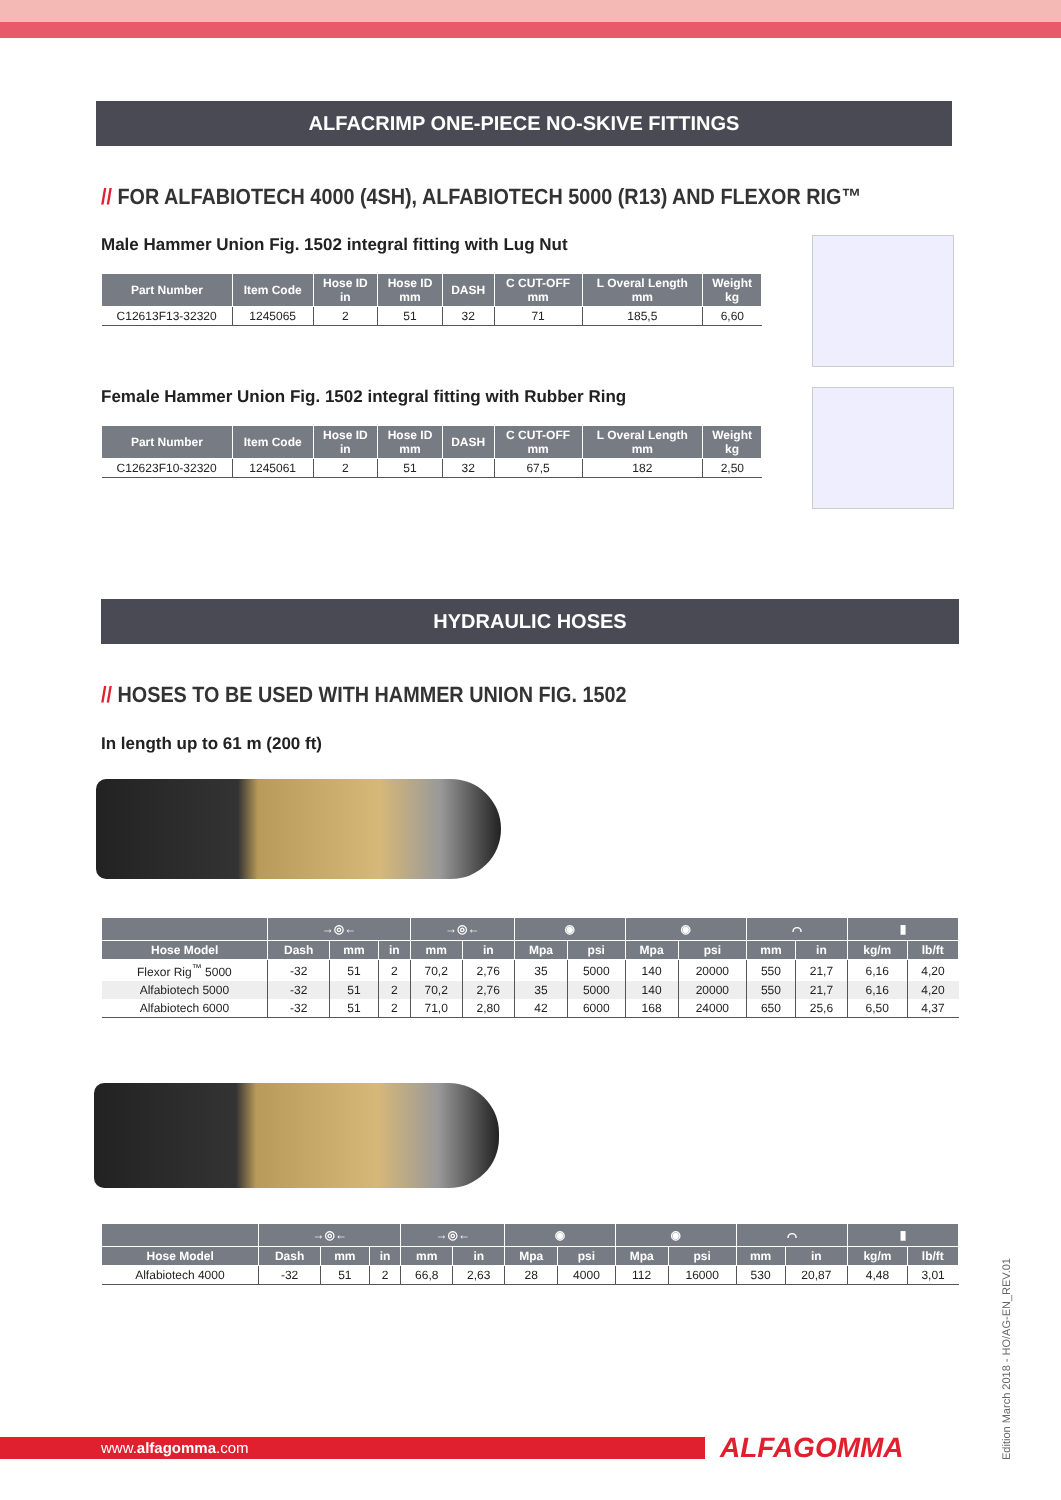ALFACRIMP ONE-PIECE NO-SKIVE FITTINGS
// FOR ALFABIOTECH 4000 (4SH), ALFABIOTECH 5000 (R13) AND FLEXOR RIG™
Male Hammer Union Fig. 1502 integral fitting with Lug Nut
| Part Number | Item Code | Hose ID in | Hose ID mm | DASH | C CUT-OFF mm | L Overal Length mm | Weight kg |
| --- | --- | --- | --- | --- | --- | --- | --- |
| C12613F13-32320 | 1245065 | 2 | 51 | 32 | 71 | 185,5 | 6,60 |
Female Hammer Union Fig. 1502 integral fitting with Rubber Ring
| Part Number | Item Code | Hose ID in | Hose ID mm | DASH | C CUT-OFF mm | L Overal Length mm | Weight kg |
| --- | --- | --- | --- | --- | --- | --- | --- |
| C12623F10-32320 | 1245061 | 2 | 51 | 32 | 67,5 | 182 | 2,50 |
HYDRAULIC HOSES
// HOSES TO BE USED WITH HAMMER UNION FIG. 1502
In length up to 61 m (200 ft)
| | →◎← | | | →◎← | | ◉ | | ◉ | | ⌒ | | ▮ | |
| --- | --- | --- | --- | --- | --- | --- | --- | --- | --- | --- | --- | --- | --- |
| Hose Model | Dash | mm | in | mm | in | Mpa | psi | Mpa | psi | mm | in | kg/m | lb/ft |
| Flexor Rig<sup>™</sup> 5000 | -32 | 51 | 2 | 70,2 | 2,76 | 35 | 5000 | 140 | 20000 | 550 | 21,7 | 6,16 | 4,20 |
| Alfabiotech 5000 | -32 | 51 | 2 | 70,2 | 2,76 | 35 | 5000 | 140 | 20000 | 550 | 21,7 | 6,16 | 4,20 |
| Alfabiotech 6000 | -32 | 51 | 2 | 71,0 | 2,80 | 42 | 6000 | 168 | 24000 | 650 | 25,6 | 6,50 | 4,37 |
| | →◎← | | | →◎← | | ◉ | | ◉ | | ⌒ | | ▮ | |
| --- | --- | --- | --- | --- | --- | --- | --- | --- | --- | --- | --- | --- | --- |
| Hose Model | Dash | mm | in | mm | in | Mpa | psi | Mpa | psi | mm | in | kg/m | lb/ft |
| Alfabiotech 4000 | -32 | 51 | 2 | 66,8 | 2,63 | 28 | 4000 | 112 | 16000 | 530 | 20,87 | 4,48 | 3,01 |
www.alfagomma.com ALFAGOMMA
Edition March 2018 - HO/AG-EN_REV.01